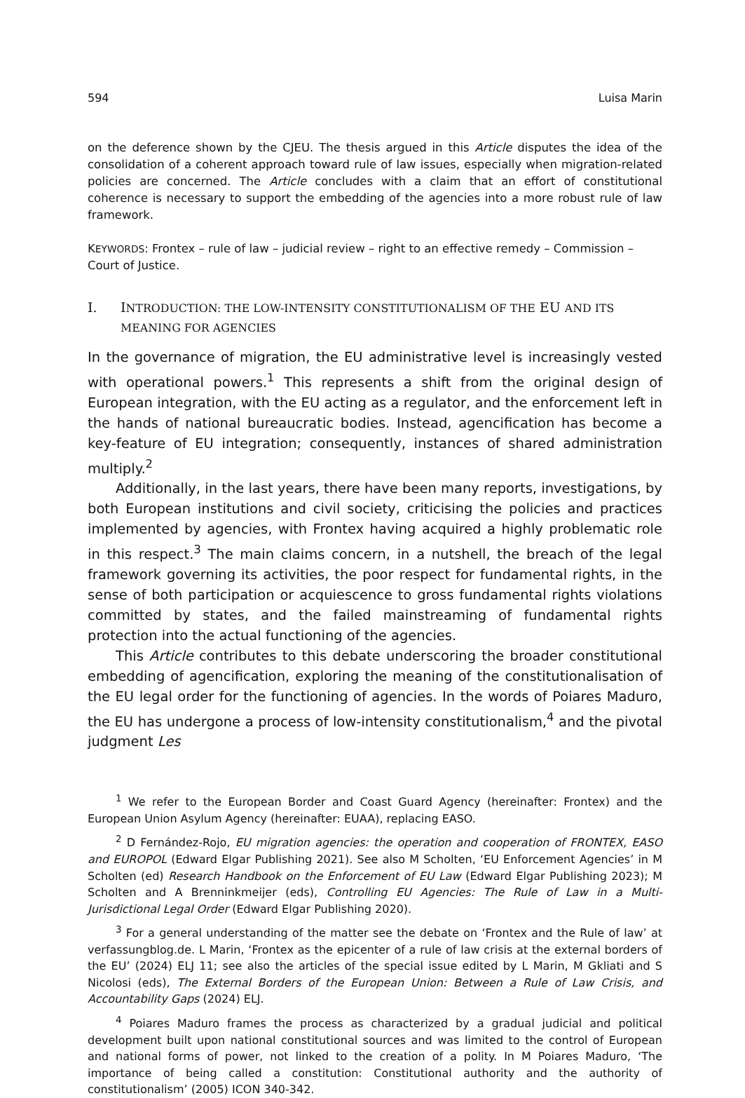594 Luisa Marin
on the deference shown by the CJEU. The thesis argued in this Article disputes the idea of the consolidation of a coherent approach toward rule of law issues, especially when migration-related policies are concerned. The Article concludes with a claim that an effort of constitutional coherence is necessary to support the embedding of the agencies into a more robust rule of law framework.
KEYWORDS: Frontex – rule of law – judicial review – right to an effective remedy – Commission – Court of Justice.
I. INTRODUCTION: THE LOW-INTENSITY CONSTITUTIONALISM OF THE EU AND ITS MEANING FOR AGENCIES
In the governance of migration, the EU administrative level is increasingly vested with operational powers.<sup>1</sup> This represents a shift from the original design of European integration, with the EU acting as a regulator, and the enforcement left in the hands of national bureaucratic bodies. Instead, agencification has become a key-feature of EU integration; consequently, instances of shared administration multiply.<sup>2</sup>
Additionally, in the last years, there have been many reports, investigations, by both European institutions and civil society, criticising the policies and practices implemented by agencies, with Frontex having acquired a highly problematic role in this respect.<sup>3</sup> The main claims concern, in a nutshell, the breach of the legal framework governing its activities, the poor respect for fundamental rights, in the sense of both participation or acquiescence to gross fundamental rights violations committed by states, and the failed mainstreaming of fundamental rights protection into the actual functioning of the agencies.
This Article contributes to this debate underscoring the broader constitutional embedding of agencification, exploring the meaning of the constitutionalisation of the EU legal order for the functioning of agencies. In the words of Poiares Maduro, the EU has undergone a process of low-intensity constitutionalism,<sup>4</sup> and the pivotal judgment Les
<sup>1</sup> We refer to the European Border and Coast Guard Agency (hereinafter: Frontex) and the European Union Asylum Agency (hereinafter: EUAA), replacing EASO.
<sup>2</sup> D Fernández-Rojo, EU migration agencies: the operation and cooperation of FRONTEX, EASO and EUROPOL (Edward Elgar Publishing 2021). See also M Scholten, ‘EU Enforcement Agencies’ in M Scholten (ed) Research Handbook on the Enforcement of EU Law (Edward Elgar Publishing 2023); M Scholten and A Brenninkmeijer (eds), Controlling EU Agencies: The Rule of Law in a Multi-Jurisdictional Legal Order (Edward Elgar Publishing 2020).
<sup>3</sup> For a general understanding of the matter see the debate on ‘Frontex and the Rule of law’ at verfassungblog.de. L Marin, ‘Frontex as the epicenter of a rule of law crisis at the external borders of the EU’ (2024) ELJ 11; see also the articles of the special issue edited by L Marin, M Gkliati and S Nicolosi (eds), The External Borders of the European Union: Between a Rule of Law Crisis, and Accountability Gaps (2024) ELJ.
<sup>4</sup> Poiares Maduro frames the process as characterized by a gradual judicial and political development built upon national constitutional sources and was limited to the control of European and national forms of power, not linked to the creation of a polity. In M Poiares Maduro, ‘The importance of being called a constitution: Constitutional authority and the authority of constitutionalism’ (2005) ICON 340-342.